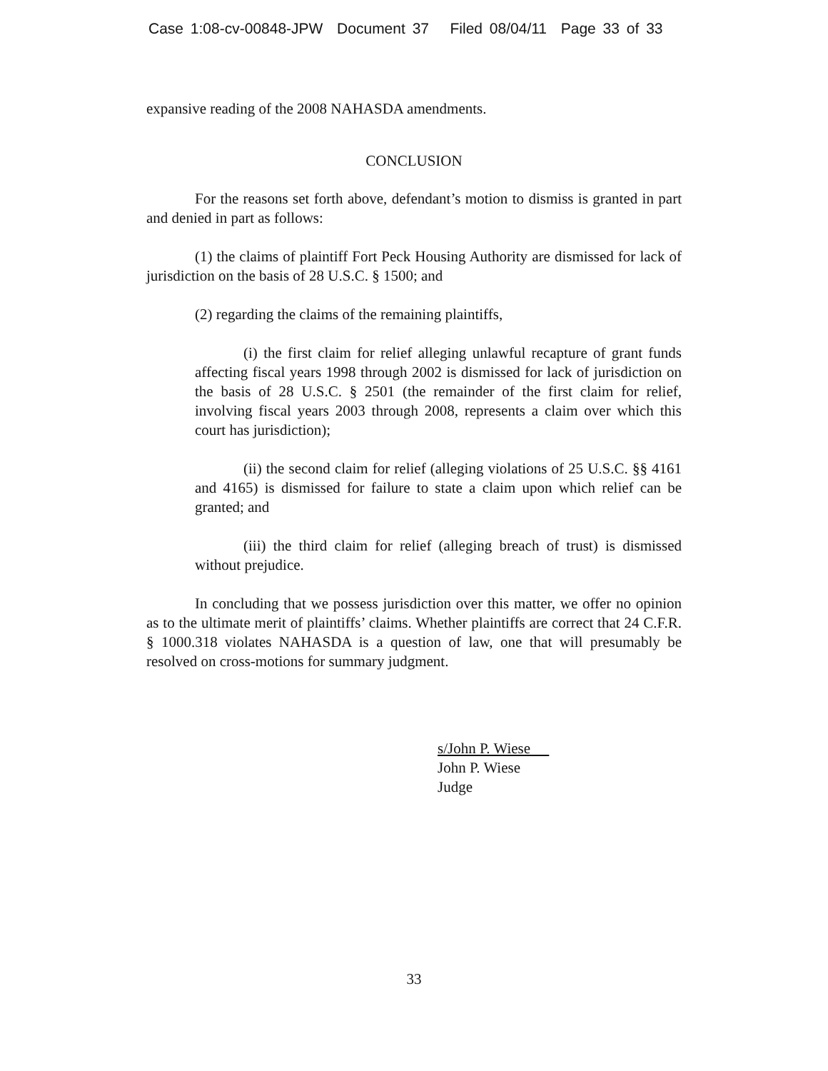Case 1:08-cv-00848-JPW Document 37 Filed 08/04/11 Page 33 of 33
expansive reading of the 2008 NAHASDA amendments.
CONCLUSION
For the reasons set forth above, defendant’s motion to dismiss is granted in part and denied in part as follows:
(1) the claims of plaintiff Fort Peck Housing Authority are dismissed for lack of jurisdiction on the basis of 28 U.S.C. § 1500; and
(2) regarding the claims of the remaining plaintiffs,
(i) the first claim for relief alleging unlawful recapture of grant funds affecting fiscal years 1998 through 2002 is dismissed for lack of jurisdiction on the basis of 28 U.S.C. § 2501 (the remainder of the first claim for relief, involving fiscal years 2003 through 2008, represents a claim over which this court has jurisdiction);
(ii) the second claim for relief (alleging violations of 25 U.S.C. §§ 4161 and 4165) is dismissed for failure to state a claim upon which relief can be granted; and
(iii) the third claim for relief (alleging breach of trust) is dismissed without prejudice.
In concluding that we possess jurisdiction over this matter, we offer no opinion as to the ultimate merit of plaintiffs’ claims. Whether plaintiffs are correct that 24 C.F.R. § 1000.318 violates NAHASDA is a question of law, one that will presumably be resolved on cross-motions for summary judgment.
s/John P. Wiese
John P. Wiese
Judge
33